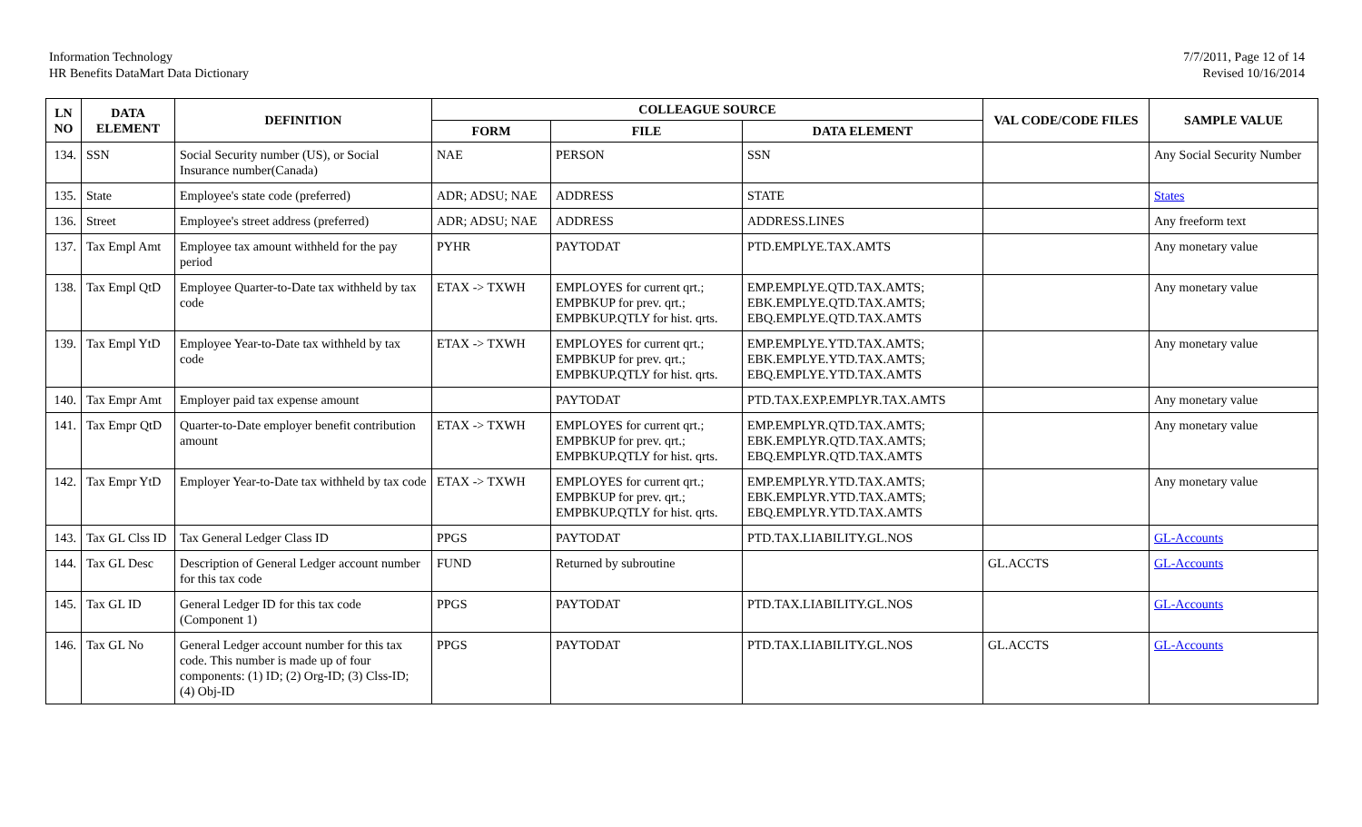Information Technology
HR Benefits DataMart Data Dictionary
7/7/2011, Page 12 of 14
Revised 10/16/2014
| LN NO | DATA ELEMENT | DEFINITION | COLLEAGUE SOURCE | | | VAL CODE/CODE FILES | SAMPLE VALUE |
| --- | --- | --- | --- | --- | --- | --- | --- |
| | | | FORM | FILE | DATA ELEMENT | | |
| 134. | SSN | Social Security number (US), or Social Insurance number(Canada) | NAE | PERSON | SSN | | Any Social Security Number |
| 135. | State | Employee's state code (preferred) | ADR; ADSU; NAE | ADDRESS | STATE | | States |
| 136. | Street | Employee's street address (preferred) | ADR; ADSU; NAE | ADDRESS | ADDRESS.LINES | | Any freeform text |
| 137. | Tax Empl Amt | Employee tax amount withheld for the pay period | PYHR | PAYTODAT | PTD.EMPLYE.TAX.AMTS | | Any monetary value |
| 138. | Tax Empl QtD | Employee Quarter-to-Date tax withheld by tax code | ETAX -> TXWH | EMPLOYES for current qrt.; EMPBKUP for prev. qrt.; EMPBKUP.QTLY for hist. qrts. | EMP.EMPLYE.QTD.TAX.AMTS; EBK.EMPLYE.QTD.TAX.AMTS; EBQ.EMPLYE.QTD.TAX.AMTS | | Any monetary value |
| 139. | Tax Empl YtD | Employee Year-to-Date tax withheld by tax code | ETAX -> TXWH | EMPLOYES for current qrt.; EMPBKUP for prev. qrt.; EMPBKUP.QTLY for hist. qrts. | EMP.EMPLYE.YTD.TAX.AMTS; EBK.EMPLYE.YTD.TAX.AMTS; EBQ.EMPLYE.YTD.TAX.AMTS | | Any monetary value |
| 140. | Tax Empr Amt | Employer paid tax expense amount | | PAYTODAT | PTD.TAX.EXP.EMPLYR.TAX.AMTS | | Any monetary value |
| 141. | Tax Empr QtD | Quarter-to-Date employer benefit contribution amount | ETAX -> TXWH | EMPLOYES for current qrt.; EMPBKUP for prev. qrt.; EMPBKUP.QTLY for hist. qrts. | EMP.EMPLYR.QTD.TAX.AMTS; EBK.EMPLYR.QTD.TAX.AMTS; EBQ.EMPLYR.QTD.TAX.AMTS | | Any monetary value |
| 142. | Tax Empr YtD | Employer Year-to-Date tax withheld by tax code | ETAX -> TXWH | EMPLOYES for current qrt.; EMPBKUP for prev. qrt.; EMPBKUP.QTLY for hist. qrts. | EMP.EMPLYR.YTD.TAX.AMTS; EBK.EMPLYR.YTD.TAX.AMTS; EBQ.EMPLYR.YTD.TAX.AMTS | | Any monetary value |
| 143. | Tax GL Clss ID | Tax General Ledger Class ID | PPGS | PAYTODAT | PTD.TAX.LIABILITY.GL.NOS | | GL-Accounts |
| 144. | Tax GL Desc | Description of General Ledger account number for this tax code | FUND | Returned by subroutine | | GL.ACCTS | GL-Accounts |
| 145. | Tax GL ID | General Ledger ID for this tax code (Component 1) | PPGS | PAYTODAT | PTD.TAX.LIABILITY.GL.NOS | | GL-Accounts |
| 146. | Tax GL No | General Ledger account number for this tax code. This number is made up of four components: (1) ID; (2) Org-ID; (3) Clss-ID; (4) Obj-ID | PPGS | PAYTODAT | PTD.TAX.LIABILITY.GL.NOS | GL.ACCTS | GL-Accounts |